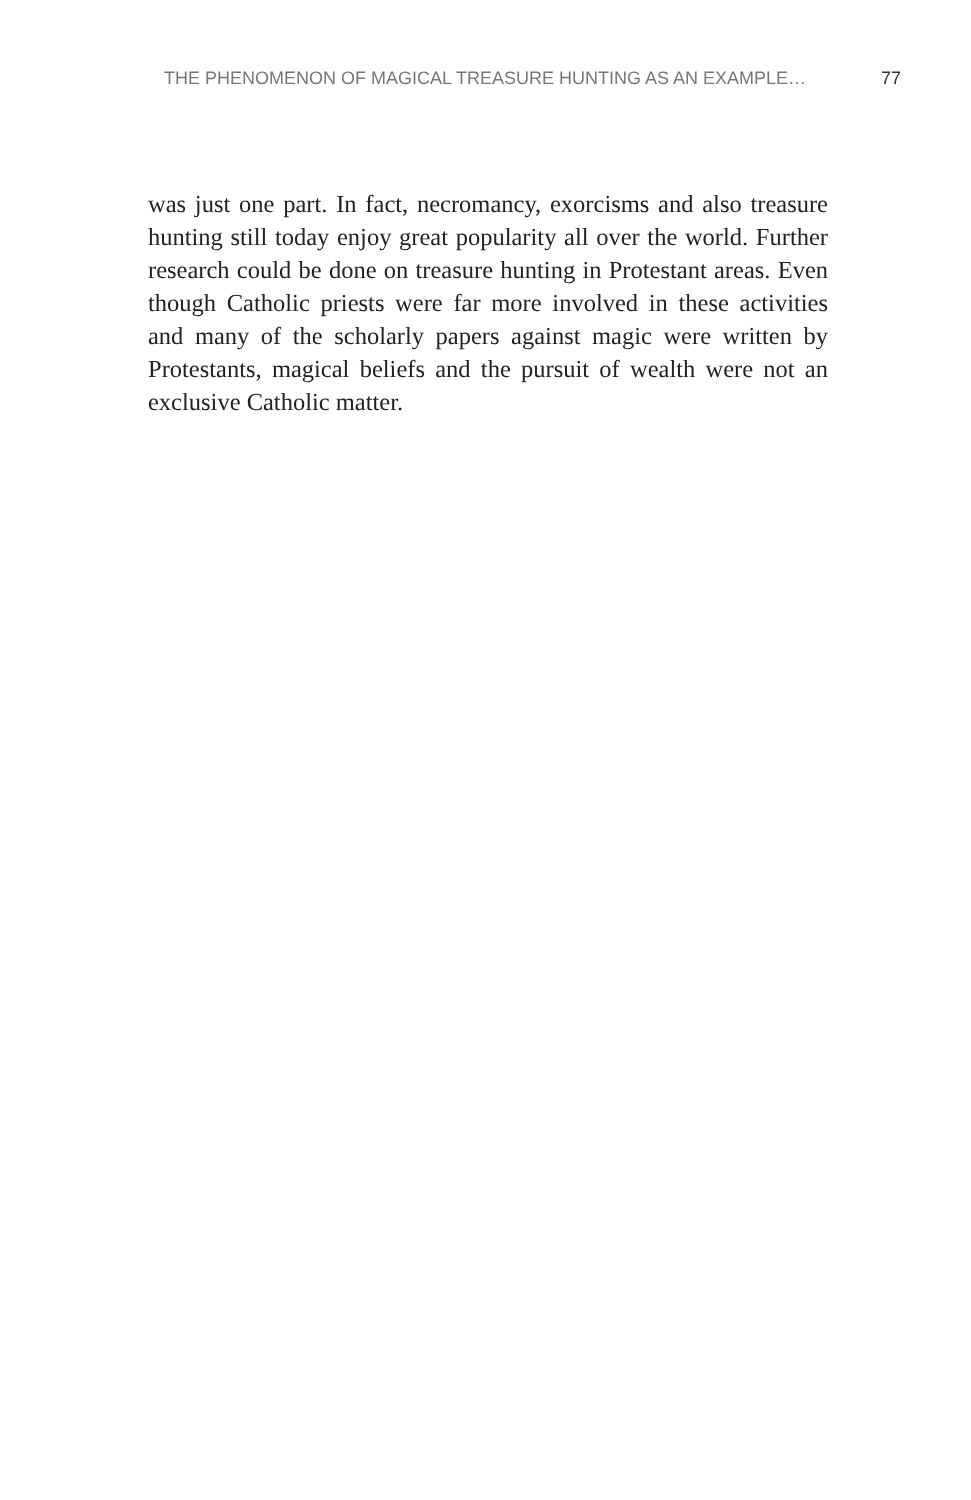THE PHENOMENON OF MAGICAL TREASURE HUNTING AS AN EXAMPLE… 77
was just one part. In fact, necromancy, exorcisms and also treasure hunting still today enjoy great popularity all over the world. Further research could be done on treasure hunting in Protestant areas. Even though Catholic priests were far more involved in these activities and many of the scholarly papers against magic were written by Protestants, magical beliefs and the pursuit of wealth were not an exclusive Catholic matter.